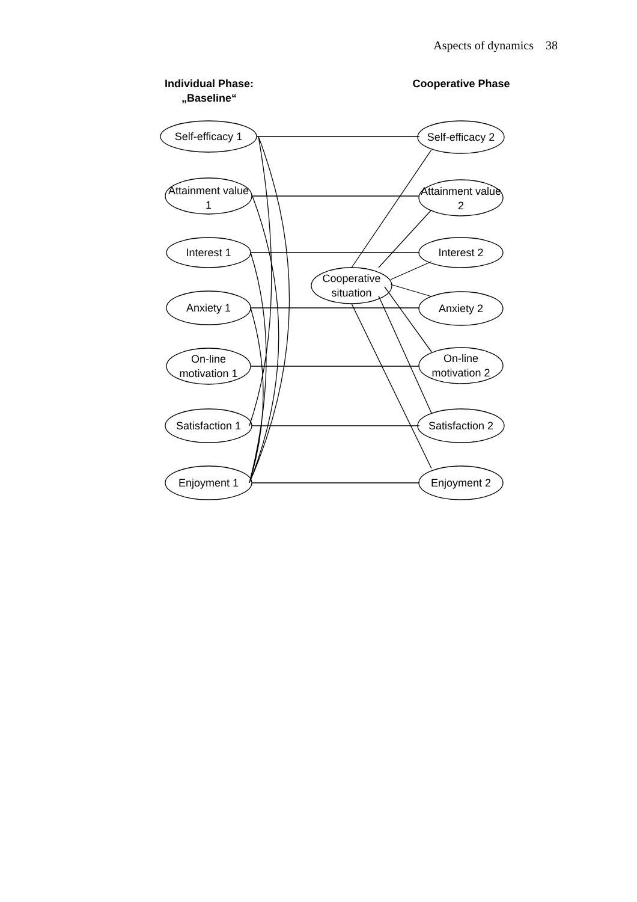Aspects of dynamics 38
Individual Phase:
„Baseline“
Cooperative Phase
Self-efficacy 1
Attainment value 1
Interest 1
Anxiety 1
On-line motivation 1
Satisfaction 1
Enjoyment 1
Cooperative situation
Self-efficacy 2
Attainment value 2
Interest 2
Anxiety 2
On-line motivation 2
Satisfaction 2
Enjoyment 2